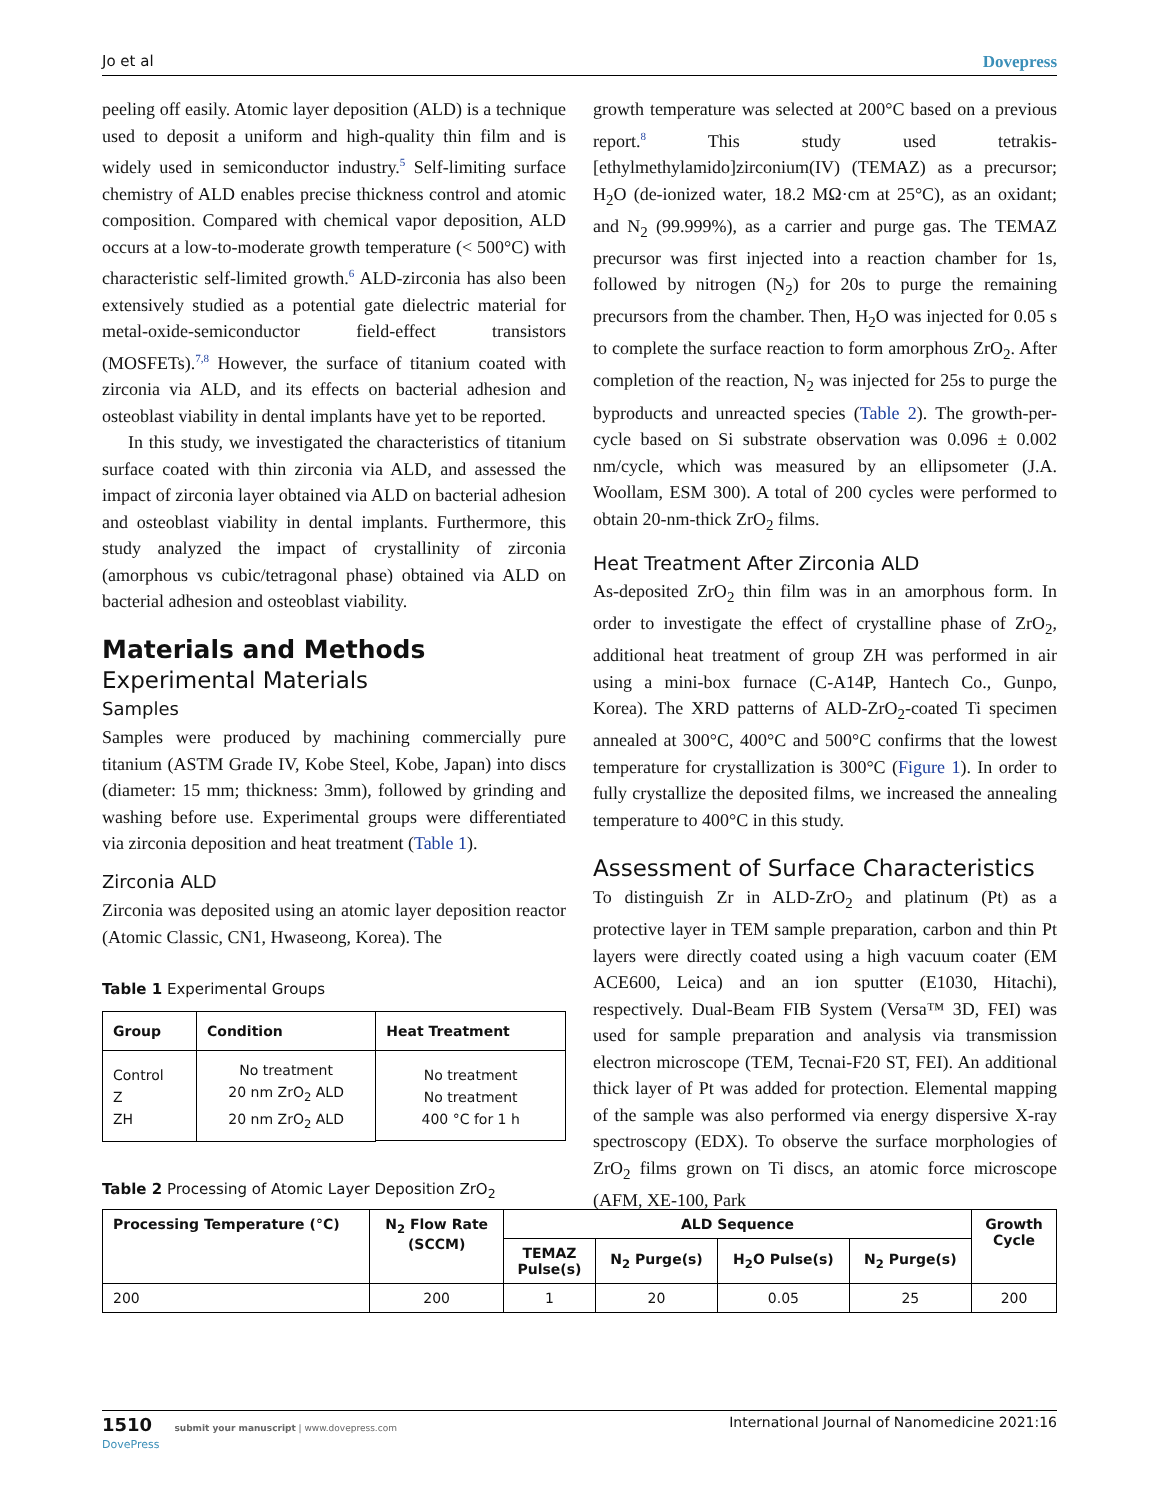Jo et al Dovepress
peeling off easily. Atomic layer deposition (ALD) is a technique used to deposit a uniform and high-quality thin film and is widely used in semiconductor industry.<sup>5</sup> Self-limiting surface chemistry of ALD enables precise thickness control and atomic composition. Compared with chemical vapor deposition, ALD occurs at a low-to-moderate growth temperature (< 500°C) with characteristic self-limited growth.<sup>6</sup> ALD-zirconia has also been extensively studied as a potential gate dielectric material for metal-oxide-semiconductor field-effect transistors (MOSFETs).<sup>7,8</sup> However, the surface of titanium coated with zirconia via ALD, and its effects on bacterial adhesion and osteoblast viability in dental implants have yet to be reported.
In this study, we investigated the characteristics of titanium surface coated with thin zirconia via ALD, and assessed the impact of zirconia layer obtained via ALD on bacterial adhesion and osteoblast viability in dental implants. Furthermore, this study analyzed the impact of crystallinity of zirconia (amorphous vs cubic/tetragonal phase) obtained via ALD on bacterial adhesion and osteoblast viability.
Materials and Methods
Experimental Materials
Samples
Samples were produced by machining commercially pure titanium (ASTM Grade IV, Kobe Steel, Kobe, Japan) into discs (diameter: 15 mm; thickness: 3mm), followed by grinding and washing before use. Experimental groups were differentiated via zirconia deposition and heat treatment (Table 1).
Zirconia ALD
Zirconia was deposited using an atomic layer deposition reactor (Atomic Classic, CN1, Hwaseong, Korea). The
Table 1 Experimental Groups
| Group | Condition | Heat Treatment |
| --- | --- | --- |
| Control Z ZH | No treatment 20 nm ZrO<sub>2</sub> ALD 20 nm ZrO<sub>2</sub> ALD | No treatment No treatment 400 °C for 1 h |
growth temperature was selected at 200°C based on a previous report.<sup>8</sup> This study used tetrakis-[ethylmethylamido]zirconium(IV) (TEMAZ) as a precursor; H<sub>2</sub>O (de-ionized water, 18.2 MΩ·cm at 25°C), as an oxidant; and N<sub>2</sub> (99.999%), as a carrier and purge gas. The TEMAZ precursor was first injected into a reaction chamber for 1s, followed by nitrogen (N<sub>2</sub>) for 20s to purge the remaining precursors from the chamber. Then, H<sub>2</sub>O was injected for 0.05 s to complete the surface reaction to form amorphous ZrO<sub>2</sub>. After completion of the reaction, N<sub>2</sub> was injected for 25s to purge the byproducts and unreacted species (Table 2). The growth-per-cycle based on Si substrate observation was 0.096 ± 0.002 nm/cycle, which was measured by an ellipsometer (J.A. Woollam, ESM 300). A total of 200 cycles were performed to obtain 20-nm-thick ZrO<sub>2</sub> films.
Heat Treatment After Zirconia ALD
As-deposited ZrO<sub>2</sub> thin film was in an amorphous form. In order to investigate the effect of crystalline phase of ZrO<sub>2</sub>, additional heat treatment of group ZH was performed in air using a mini-box furnace (C-A14P, Hantech Co., Gunpo, Korea). The XRD patterns of ALD-ZrO<sub>2</sub>-coated Ti specimen annealed at 300°C, 400°C and 500°C confirms that the lowest temperature for crystallization is 300°C (Figure 1). In order to fully crystallize the deposited films, we increased the annealing temperature to 400°C in this study.
Assessment of Surface Characteristics
To distinguish Zr in ALD-ZrO<sub>2</sub> and platinum (Pt) as a protective layer in TEM sample preparation, carbon and thin Pt layers were directly coated using a high vacuum coater (EM ACE600, Leica) and an ion sputter (E1030, Hitachi), respectively. Dual-Beam FIB System (Versa™ 3D, FEI) was used for sample preparation and analysis via transmission electron microscope (TEM, Tecnai-F20 ST, FEI). An additional thick layer of Pt was added for protection. Elemental mapping of the sample was also performed via energy dispersive X-ray spectroscopy (EDX). To observe the surface morphologies of ZrO<sub>2</sub> films grown on Ti discs, an atomic force microscope (AFM, XE-100, Park
Table 2 Processing of Atomic Layer Deposition ZrO<sub>2</sub>
| Processing Temperature (°C) | N<sub>2</sub> Flow Rate (SCCM) | ALD Sequence | | | | Growth Cycle |
| --- | --- | --- | --- | --- | --- | --- |
| | | TEMAZ Pulse(s) | N<sub>2</sub> Purge(s) | H<sub>2</sub>O Pulse(s) | N<sub>2</sub> Purge(s) | |
| 200 | 200 | 1 | 20 | 0.05 | 25 | 200 |
1510 submit your manuscript | www.dovepress.com
DovePress International Journal of Nanomedicine 2021:16